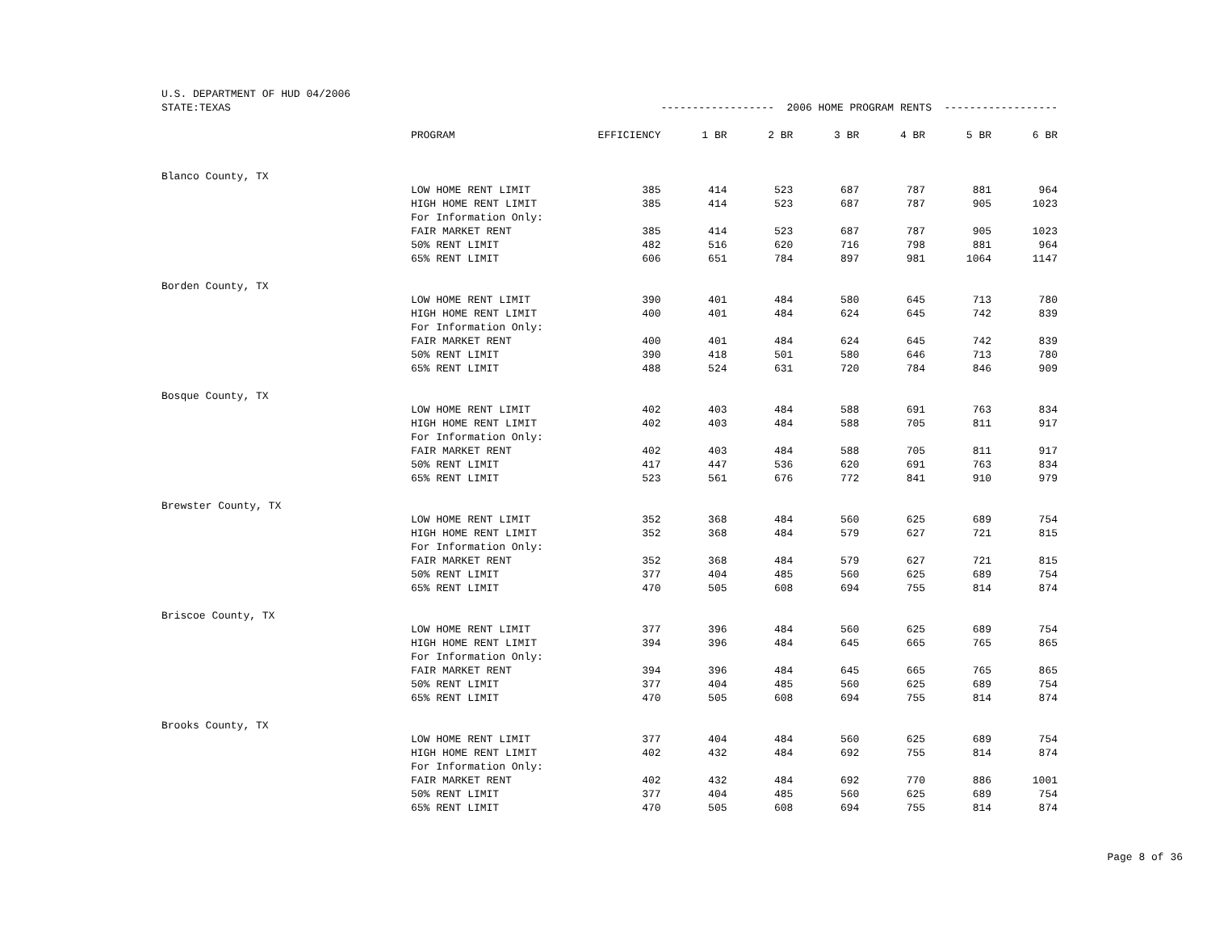| U.S. DEPARTMENT OF HUD 04/2006 | | | | | | | | |
| STATE:TEXAS | | ------------------ 2006 HOME PROGRAM RENTS ------------------ | | | | | | |
| | PROGRAM | EFFICIENCY | 1 BR | 2 BR | 3 BR | 4 BR | 5 BR | 6 BR |
| Blanco County, TX | | | | | | | | |
| | LOW HOME RENT LIMIT | 385 | 414 | 523 | 687 | 787 | 881 | 964 |
| | HIGH HOME RENT LIMIT | 385 | 414 | 523 | 687 | 787 | 905 | 1023 |
| | For Information Only: | | | | | | | |
| | FAIR MARKET RENT | 385 | 414 | 523 | 687 | 787 | 905 | 1023 |
| | 50% RENT LIMIT | 482 | 516 | 620 | 716 | 798 | 881 | 964 |
| | 65% RENT LIMIT | 606 | 651 | 784 | 897 | 981 | 1064 | 1147 |
| Borden County, TX | | | | | | | | |
| | LOW HOME RENT LIMIT | 390 | 401 | 484 | 580 | 645 | 713 | 780 |
| | HIGH HOME RENT LIMIT | 400 | 401 | 484 | 624 | 645 | 742 | 839 |
| | For Information Only: | | | | | | | |
| | FAIR MARKET RENT | 400 | 401 | 484 | 624 | 645 | 742 | 839 |
| | 50% RENT LIMIT | 390 | 418 | 501 | 580 | 646 | 713 | 780 |
| | 65% RENT LIMIT | 488 | 524 | 631 | 720 | 784 | 846 | 909 |
| Bosque County, TX | | | | | | | | |
| | LOW HOME RENT LIMIT | 402 | 403 | 484 | 588 | 691 | 763 | 834 |
| | HIGH HOME RENT LIMIT | 402 | 403 | 484 | 588 | 705 | 811 | 917 |
| | For Information Only: | | | | | | | |
| | FAIR MARKET RENT | 402 | 403 | 484 | 588 | 705 | 811 | 917 |
| | 50% RENT LIMIT | 417 | 447 | 536 | 620 | 691 | 763 | 834 |
| | 65% RENT LIMIT | 523 | 561 | 676 | 772 | 841 | 910 | 979 |
| Brewster County, TX | | | | | | | | |
| | LOW HOME RENT LIMIT | 352 | 368 | 484 | 560 | 625 | 689 | 754 |
| | HIGH HOME RENT LIMIT | 352 | 368 | 484 | 579 | 627 | 721 | 815 |
| | For Information Only: | | | | | | | |
| | FAIR MARKET RENT | 352 | 368 | 484 | 579 | 627 | 721 | 815 |
| | 50% RENT LIMIT | 377 | 404 | 485 | 560 | 625 | 689 | 754 |
| | 65% RENT LIMIT | 470 | 505 | 608 | 694 | 755 | 814 | 874 |
| Briscoe County, TX | | | | | | | | |
| | LOW HOME RENT LIMIT | 377 | 396 | 484 | 560 | 625 | 689 | 754 |
| | HIGH HOME RENT LIMIT | 394 | 396 | 484 | 645 | 665 | 765 | 865 |
| | For Information Only: | | | | | | | |
| | FAIR MARKET RENT | 394 | 396 | 484 | 645 | 665 | 765 | 865 |
| | 50% RENT LIMIT | 377 | 404 | 485 | 560 | 625 | 689 | 754 |
| | 65% RENT LIMIT | 470 | 505 | 608 | 694 | 755 | 814 | 874 |
| Brooks County, TX | | | | | | | | |
| | LOW HOME RENT LIMIT | 377 | 404 | 484 | 560 | 625 | 689 | 754 |
| | HIGH HOME RENT LIMIT | 402 | 432 | 484 | 692 | 755 | 814 | 874 |
| | For Information Only: | | | | | | | |
| | FAIR MARKET RENT | 402 | 432 | 484 | 692 | 770 | 886 | 1001 |
| | 50% RENT LIMIT | 377 | 404 | 485 | 560 | 625 | 689 | 754 |
| | 65% RENT LIMIT | 470 | 505 | 608 | 694 | 755 | 814 | 874 |
Page 8 of 36